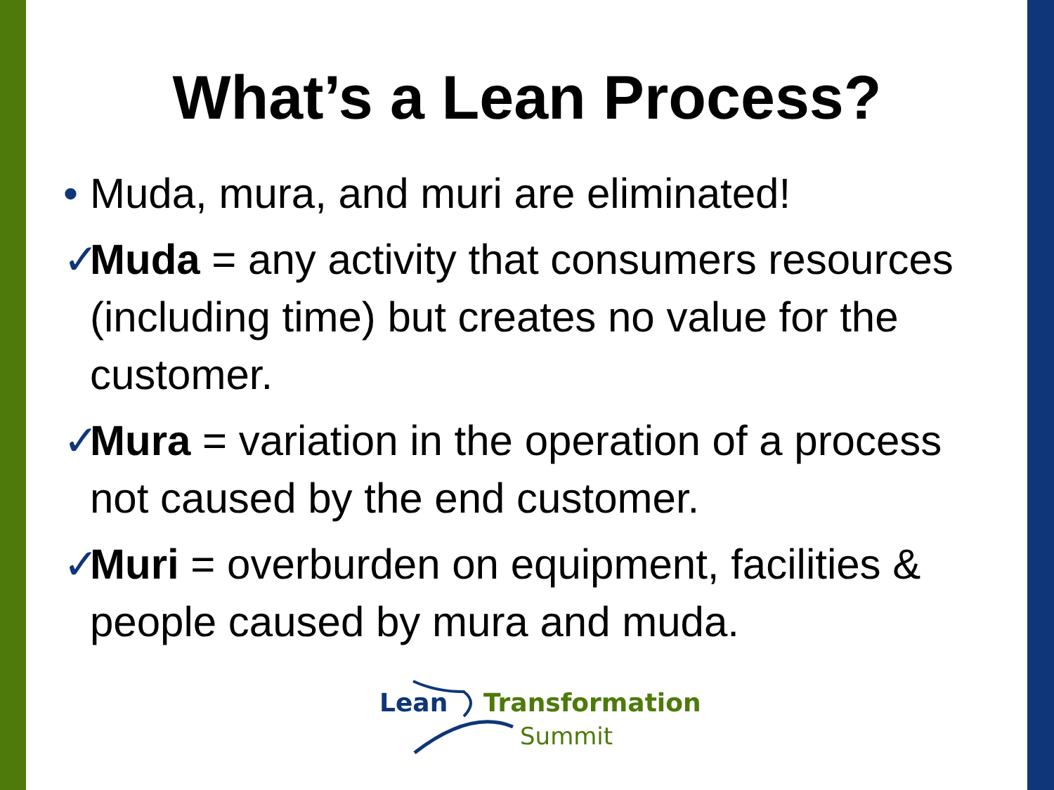What’s a Lean Process?
• Muda, mura, and muri are eliminated!
✓ Muda = any activity that consumers resources (including time) but creates no value for the customer.
✓ Mura = variation in the operation of a process not caused by the end customer.
✓ Muri = overburden on equipment, facilities & people caused by mura and muda.
Lean Transformation
Summit